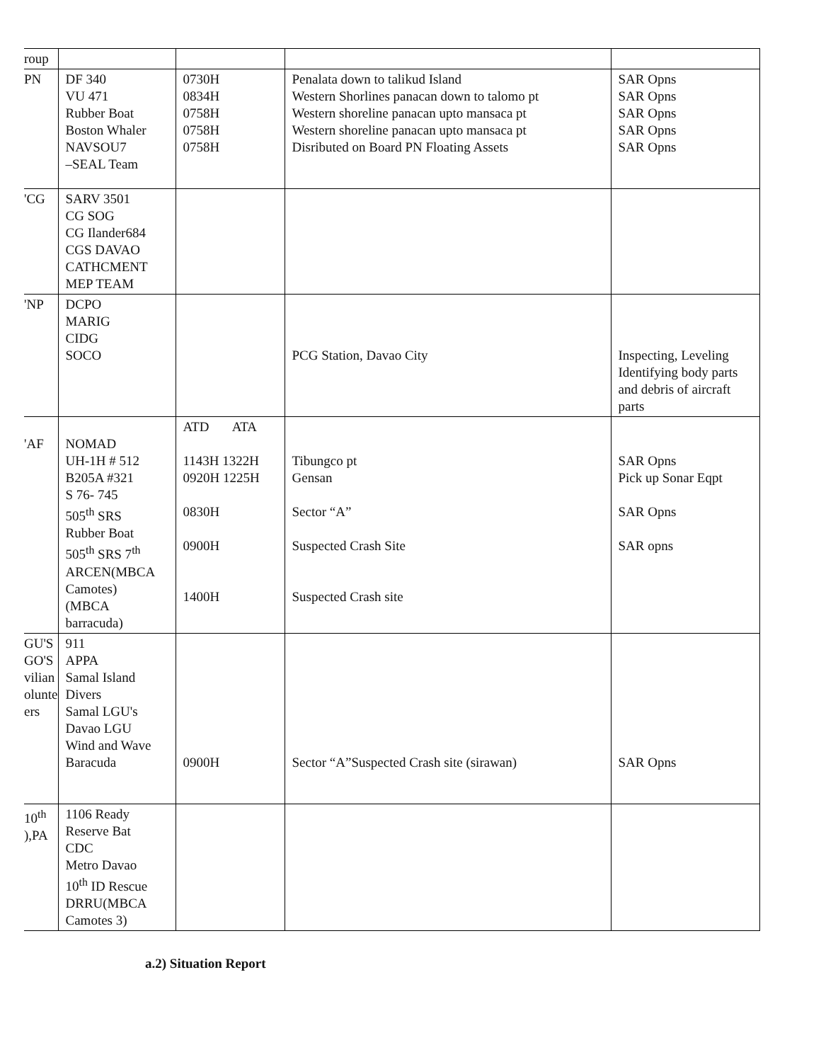| roup | | | | |
| PN | DF 340 VU 471 Rubber Boat Boston Whaler NAVSOU7 –SEAL Team | 0730H 0834H 0758H 0758H 0758H | Penalata down to talikud Island Western Shorlines panacan down to talomo pt Western shoreline panacan upto mansaca pt Western shoreline panacan upto mansaca pt Disributed on Board PN Floating Assets | SAR Opns SAR Opns SAR Opns SAR Opns SAR Opns |
| 'CG | SARV 3501 CG SOG CG Ilander684 CGS DAVAO CATHCMENT MEP TEAM | | | |
| 'NP | DCPO MARIG CIDG SOCO | | PCG Station, Davao City | Inspecting, Leveling Identifying body parts and debris of aircraft parts |
| 'AF | NOMAD UH-1H # 512 B205A #321 S 76- 745 505<sup>th</sup> SRS Rubber Boat 505<sup>th</sup> SRS 7<sup>th</sup> ARCEN(MBCA Camotes) (MBCA barracuda) | ATD ATA 1143H 1322H 0920H 1225H 0830H 0900H 1400H | Tibungco pt Gensan Sector “A” Suspected Crash Site Suspected Crash site | SAR Opns Pick up Sonar Eqpt SAR Opns SAR opns |
| GU'S GO'S vilian olunte ers | 911 APPA Samal Island Divers Samal LGU's Davao LGU Wind and Wave Baracuda | 0900H | Sector “A”Suspected Crash site (sirawan) | SAR Opns |
| 10<sup>th</sup> ),PA | 1106 Ready Reserve Bat CDC Metro Davao 10<sup>th</sup> ID Rescue DRRU(MBCA Camotes 3) | | | |
a.2) Situation Report